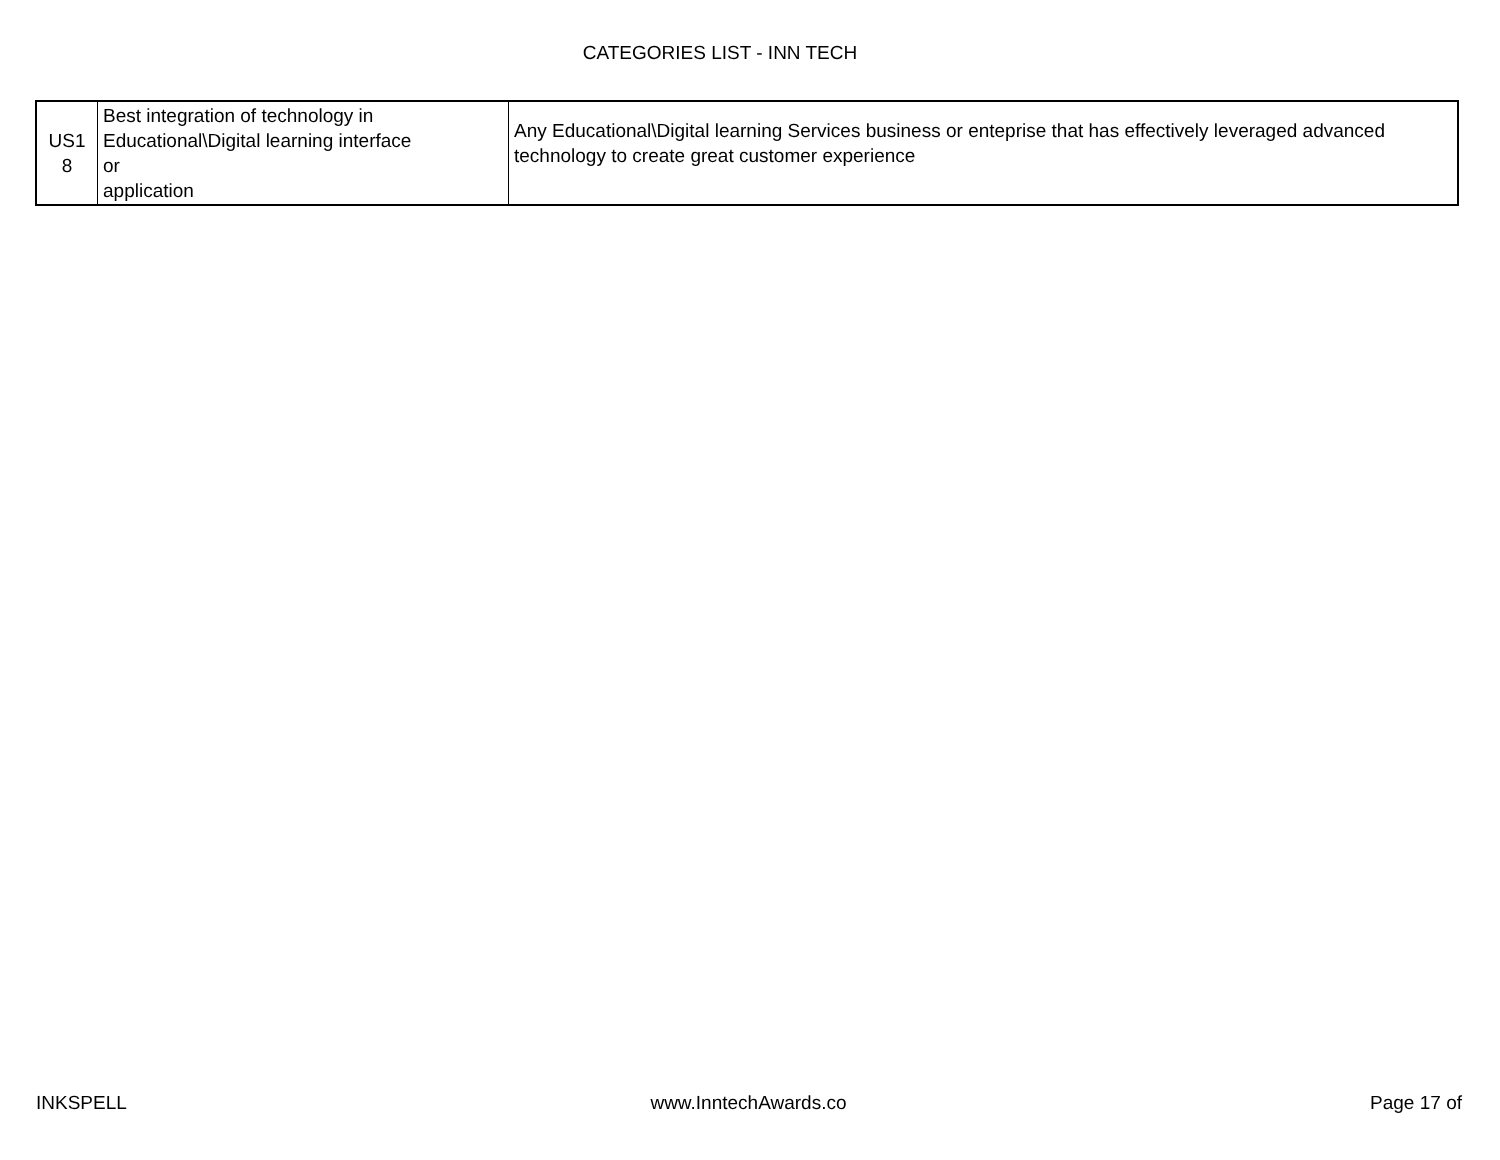CATEGORIES LIST - INN TECH
| US1 8 | Best integration of technology in Educational\Digital learning interface or application | Any Educational\Digital learning Services business or enteprise that has effectively leveraged advanced technology to create great customer experience |
INKSPELL www.InntechAwards.co Page 17 of